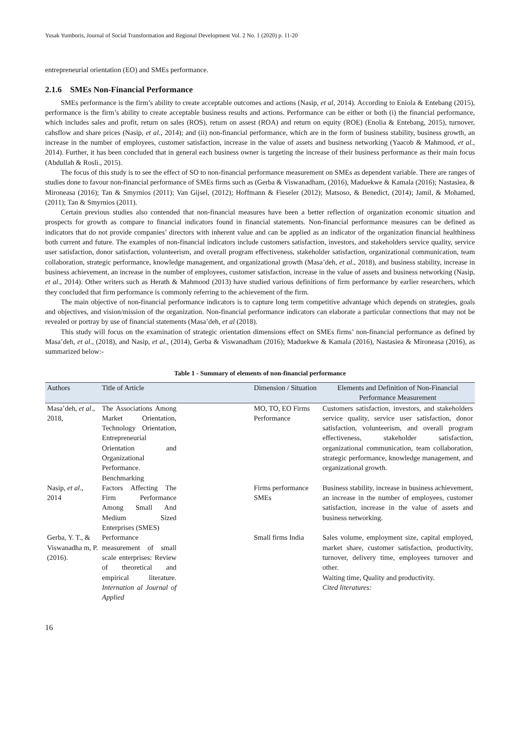Yusak Yumboris, Journal of Social Transformation and Regional Development Vol. 2 No. 1 (2020) p. 11-20
entrepreneurial orientation (EO) and SMEs performance.
2.1.6 SMEs Non-Financial Performance
SMEs performance is the firm’s ability to create acceptable outcomes and actions (Nasip, et al, 2014). According to Eniola & Entebang (2015), performance is the firm’s ability to create acceptable business results and actions. Performance can be either or both (i) the financial performance, which includes sales and profit, return on sales (ROS), return on assest (ROA) and return on equity (ROE) (Enolia & Entebang, 2015), turnover, cahsflow and share prices (Nasip, et al., 2014); and (ii) non-financial performance, which are in the form of business stability, business growth, an increase in the number of employees, customer satisfaction, increase in the value of assets and business networking (Yaacob & Mahmood, et al., 2014). Further, it has been concluded that in general each business owner is targeting the increase of their business performance as their main focus (Abdullah & Rosli., 2015).
The focus of this study is to see the effect of SO to non-financial performance measurement on SMEs as dependent variable. There are ranges of studies done to favour non-financial performance of SMEs firms such as (Gerba & Viswanadham, (2016), Maduekwe & Kamala (2016); Nastasiea, & Mironeasa (2016); Tan & Smyrnios (2011); Van Gijsel, (2012); Hoffmann & Fieseler (2012); Matsoso, & Benedict, (2014); Jamil, & Mohamed, (2011); Tan & Smyrnios (2011).
Certain previous studies also contended that non-financial measures have been a better reflection of organization economic situation and prospects for growth as compare to financial indicators found in financial statements. Non-financial performance measures can be defined as indicators that do not provide companies’ directors with inherent value and can be applied as an indicator of the organization financial healthiness both current and future. The examples of non-financial indicators include customers satisfaction, investors, and stakeholders service quality, service user satisfaction, donor satisfaction, volunteerism, and overall program effectiveness, stakeholder satisfaction, organizational communication, team collaboration, strategic performance, knowledge management, and organizational growth (Masa’deh, et al., 2018), and business stability, increase in business achievement, an increase in the number of employees, customer satisfaction, increase in the value of assets and business networking (Nasip, et al., 2014). Other writers such as Herath & Mahmood (2013) have studied various definitions of firm performance by earlier researchers, which they concluded that firm performance is commonly referring to the achievement of the firm.
The main objective of non-financial performance indicators is to capture long term competitive advantage which depends on strategies, goals and objectives, and vision/mission of the organization. Non-financial performance indicators can elaborate a particular connections that may not be revealed or portray by use of financial statements (Masa’deh, et al (2018).
This study will focus on the examination of strategic orientation dimensions effect on SMEs firms’ non-financial performance as defined by Masa’deh, et al., (2018), and Nasip, et al., (2014), Gerba & Viswanadham (2016); Maduekwe & Kamala (2016), Nastasiea & Mironeasa (2016), as summarized below:-
Table 1 - Summary of elements of non-financial performance
| Authors | Title of Article | | Dimension / Situation | Elements and Definition of Non-Financial Performance Measurement |
| --- | --- | --- | --- | --- |
| Masa’deh, et al ., 2018, | The Associations Among Market Orientation, Technology Orientation, Entrepreneurial Orientation and Organizational Performance. Benchmarking | | MO, TO, EO Firms Performance | Customers satisfaction, investors, and stakeholders service quality, service user satisfaction, donor satisfaction, volunteerism, and overall program effectiveness, stakeholder satisfaction, organizational communication, team collaboration, strategic performance, knowledge management, and organizational growth. |
| Nasip, et al ., 2014 | Factors Affecting The Firm Performance Among Small And Medium Sized Enterprises (SMES) | | Firms performance SMEs | Business stability, increase in business achievement, an increase in the number of employees, customer satisfaction, increase in the value of assets and business networking. |
| Gerba, Y. T., & Viswanadha m, P. (2016). | Performance measurement of small scale enterprises: Review of theoretical and empirical literature. Internation al Journal of Applied | | Small firms India | Sales volume, employment size, capital employed, market share, customer satisfaction, productivity, turnover, delivery time, employees turnover and other. Waiting time, Quality and productivity. Cited literatures: |
16